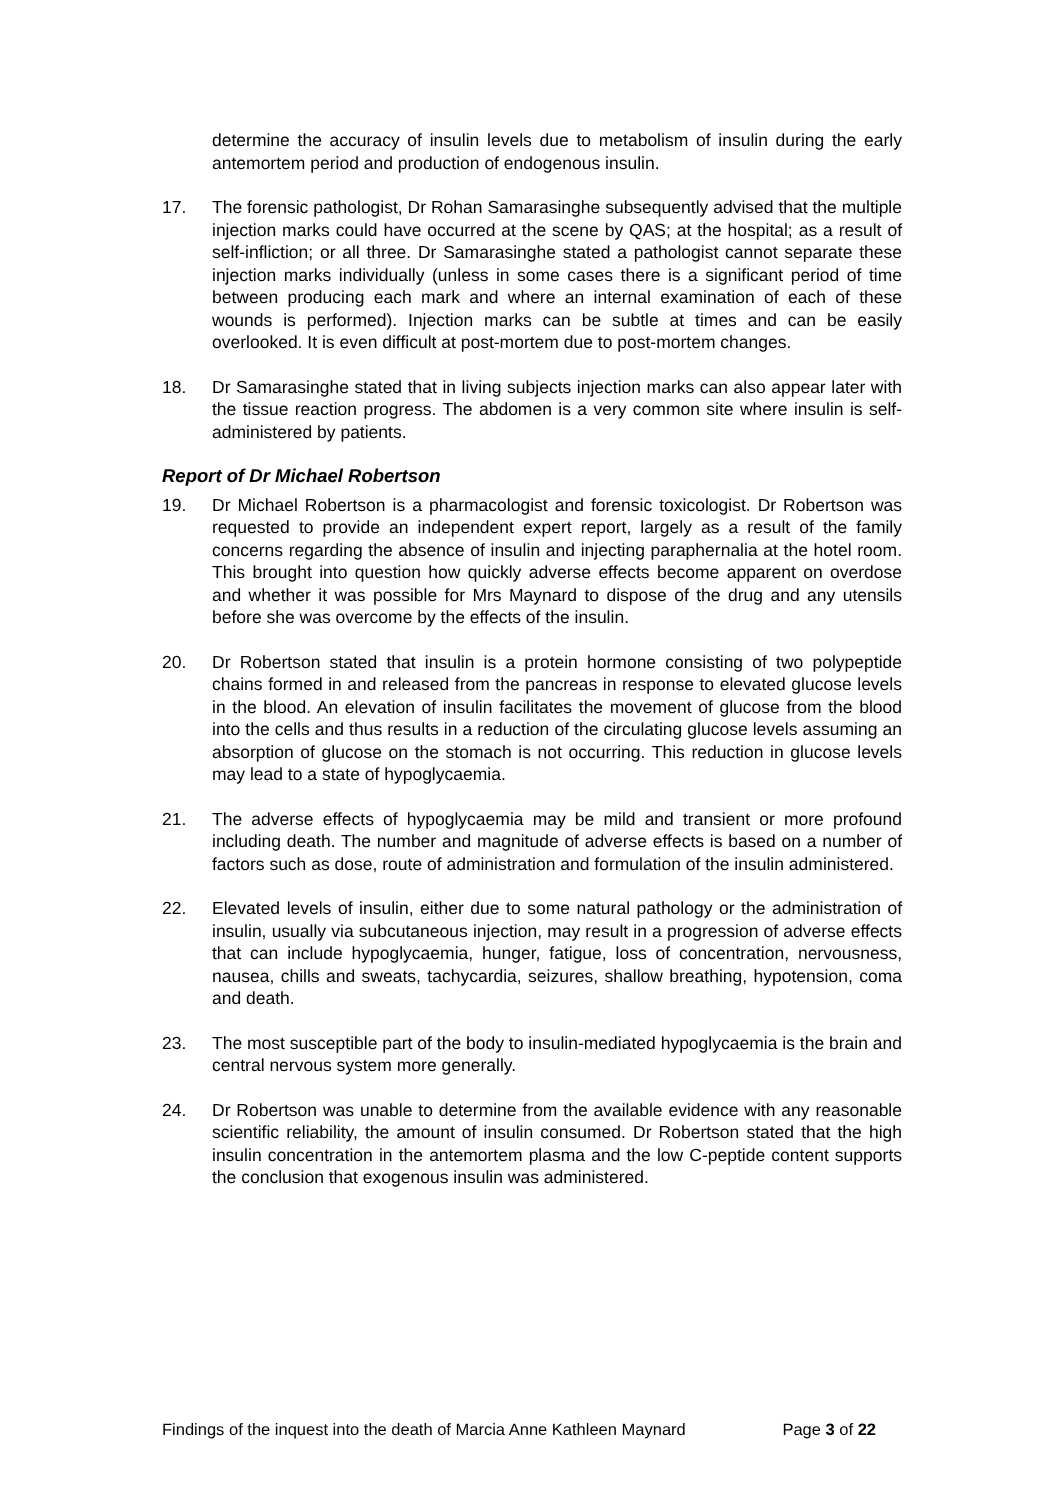determine the accuracy of insulin levels due to metabolism of insulin during the early antemortem period and production of endogenous insulin.
17. The forensic pathologist, Dr Rohan Samarasinghe subsequently advised that the multiple injection marks could have occurred at the scene by QAS; at the hospital; as a result of self-infliction; or all three. Dr Samarasinghe stated a pathologist cannot separate these injection marks individually (unless in some cases there is a significant period of time between producing each mark and where an internal examination of each of these wounds is performed). Injection marks can be subtle at times and can be easily overlooked. It is even difficult at post-mortem due to post-mortem changes.
18. Dr Samarasinghe stated that in living subjects injection marks can also appear later with the tissue reaction progress. The abdomen is a very common site where insulin is self-administered by patients.
Report of Dr Michael Robertson
19. Dr Michael Robertson is a pharmacologist and forensic toxicologist. Dr Robertson was requested to provide an independent expert report, largely as a result of the family concerns regarding the absence of insulin and injecting paraphernalia at the hotel room. This brought into question how quickly adverse effects become apparent on overdose and whether it was possible for Mrs Maynard to dispose of the drug and any utensils before she was overcome by the effects of the insulin.
20. Dr Robertson stated that insulin is a protein hormone consisting of two polypeptide chains formed in and released from the pancreas in response to elevated glucose levels in the blood. An elevation of insulin facilitates the movement of glucose from the blood into the cells and thus results in a reduction of the circulating glucose levels assuming an absorption of glucose on the stomach is not occurring. This reduction in glucose levels may lead to a state of hypoglycaemia.
21. The adverse effects of hypoglycaemia may be mild and transient or more profound including death. The number and magnitude of adverse effects is based on a number of factors such as dose, route of administration and formulation of the insulin administered.
22. Elevated levels of insulin, either due to some natural pathology or the administration of insulin, usually via subcutaneous injection, may result in a progression of adverse effects that can include hypoglycaemia, hunger, fatigue, loss of concentration, nervousness, nausea, chills and sweats, tachycardia, seizures, shallow breathing, hypotension, coma and death.
23. The most susceptible part of the body to insulin-mediated hypoglycaemia is the brain and central nervous system more generally.
24. Dr Robertson was unable to determine from the available evidence with any reasonable scientific reliability, the amount of insulin consumed. Dr Robertson stated that the high insulin concentration in the antemortem plasma and the low C-peptide content supports the conclusion that exogenous insulin was administered.
Findings of the inquest into the death of Marcia Anne Kathleen Maynard Page 3 of 22